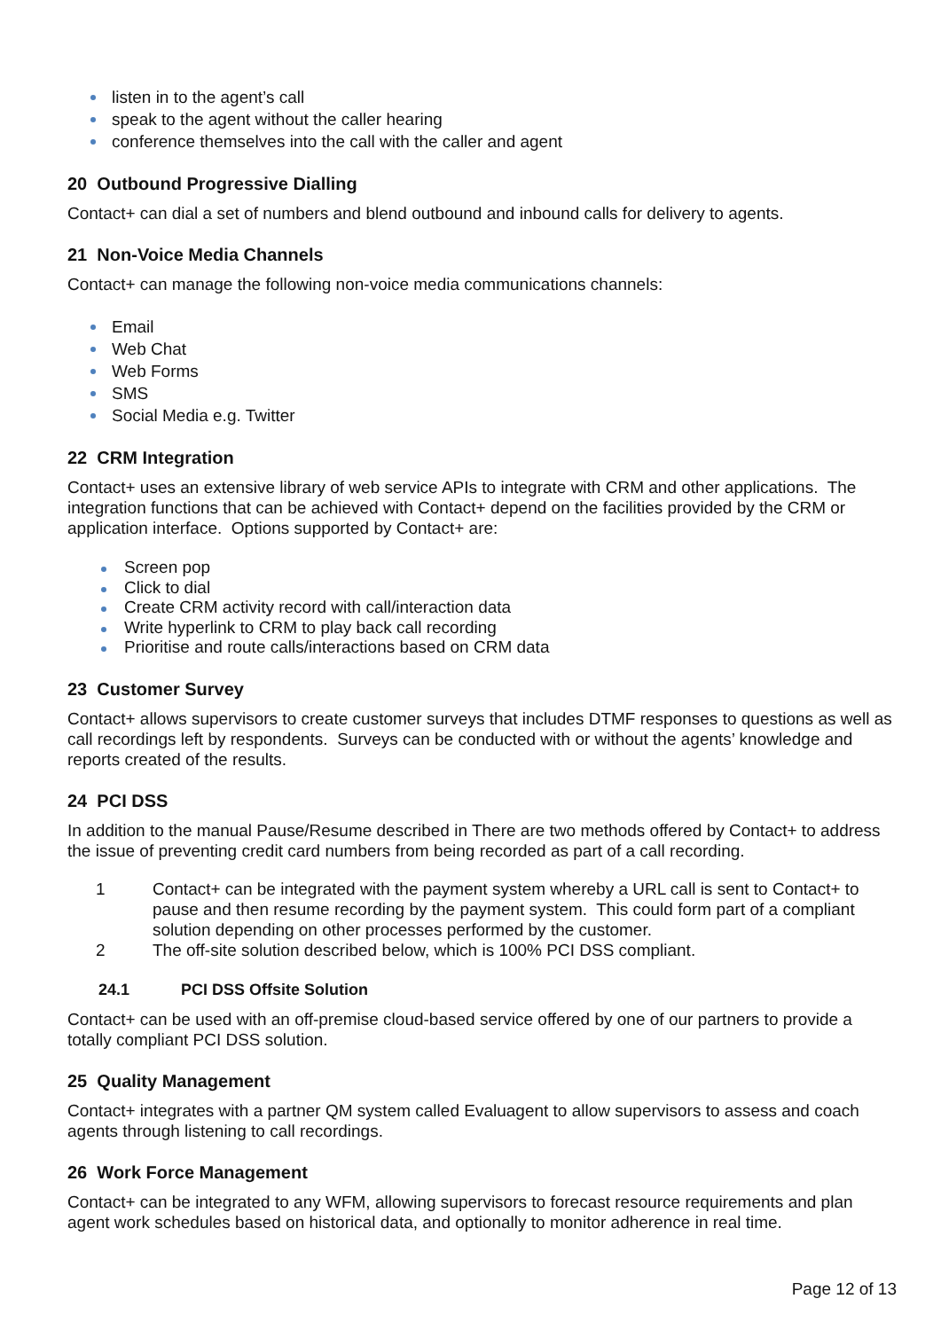listen in to the agent’s call
speak to the agent without the caller hearing
conference themselves into the call with the caller and agent
20 Outbound Progressive Dialling
Contact+ can dial a set of numbers and blend outbound and inbound calls for delivery to agents.
21 Non-Voice Media Channels
Contact+ can manage the following non-voice media communications channels:
Email
Web Chat
Web Forms
SMS
Social Media e.g. Twitter
22 CRM Integration
Contact+ uses an extensive library of web service APIs to integrate with CRM and other applications. The integration functions that can be achieved with Contact+ depend on the facilities provided by the CRM or application interface. Options supported by Contact+ are:
Screen pop
Click to dial
Create CRM activity record with call/interaction data
Write hyperlink to CRM to play back call recording
Prioritise and route calls/interactions based on CRM data
23 Customer Survey
Contact+ allows supervisors to create customer surveys that includes DTMF responses to questions as well as call recordings left by respondents. Surveys can be conducted with or without the agents’ knowledge and reports created of the results.
24 PCI DSS
In addition to the manual Pause/Resume described in There are two methods offered by Contact+ to address the issue of preventing credit card numbers from being recorded as part of a call recording.
1 Contact+ can be integrated with the payment system whereby a URL call is sent to Contact+ to pause and then resume recording by the payment system. This could form part of a compliant solution depending on other processes performed by the customer.
2 The off-site solution described below, which is 100% PCI DSS compliant.
24.1 PCI DSS Offsite Solution
Contact+ can be used with an off-premise cloud-based service offered by one of our partners to provide a totally compliant PCI DSS solution.
25 Quality Management
Contact+ integrates with a partner QM system called Evaluagent to allow supervisors to assess and coach agents through listening to call recordings.
26 Work Force Management
Contact+ can be integrated to any WFM, allowing supervisors to forecast resource requirements and plan agent work schedules based on historical data, and optionally to monitor adherence in real time.
Page 12 of 13